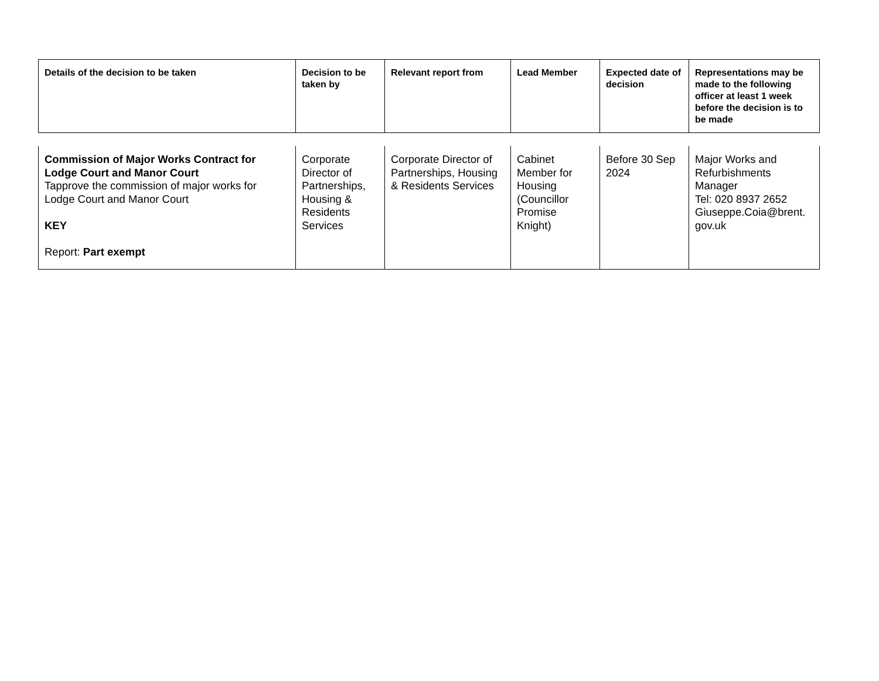| Details of the decision to be taken | Decision to be taken by | Relevant report from | Lead Member | Expected date of decision | Representations may be made to the following officer at least 1 week before the decision is to be made |
| --- | --- | --- | --- | --- | --- |
| Commission of Major Works Contract for Lodge Court and Manor Court Tapprove the commission of major works for Lodge Court and Manor Court KEY Report: Part exempt | Corporate Director of Partnerships, Housing & Residents Services | Corporate Director of Partnerships, Housing & Residents Services | Cabinet Member for Housing (Councillor Promise Knight) | Before 30 Sep 2024 | Major Works and Refurbishments Manager Tel: 020 8937 2652 Giuseppe.Coia@brent. gov.uk |